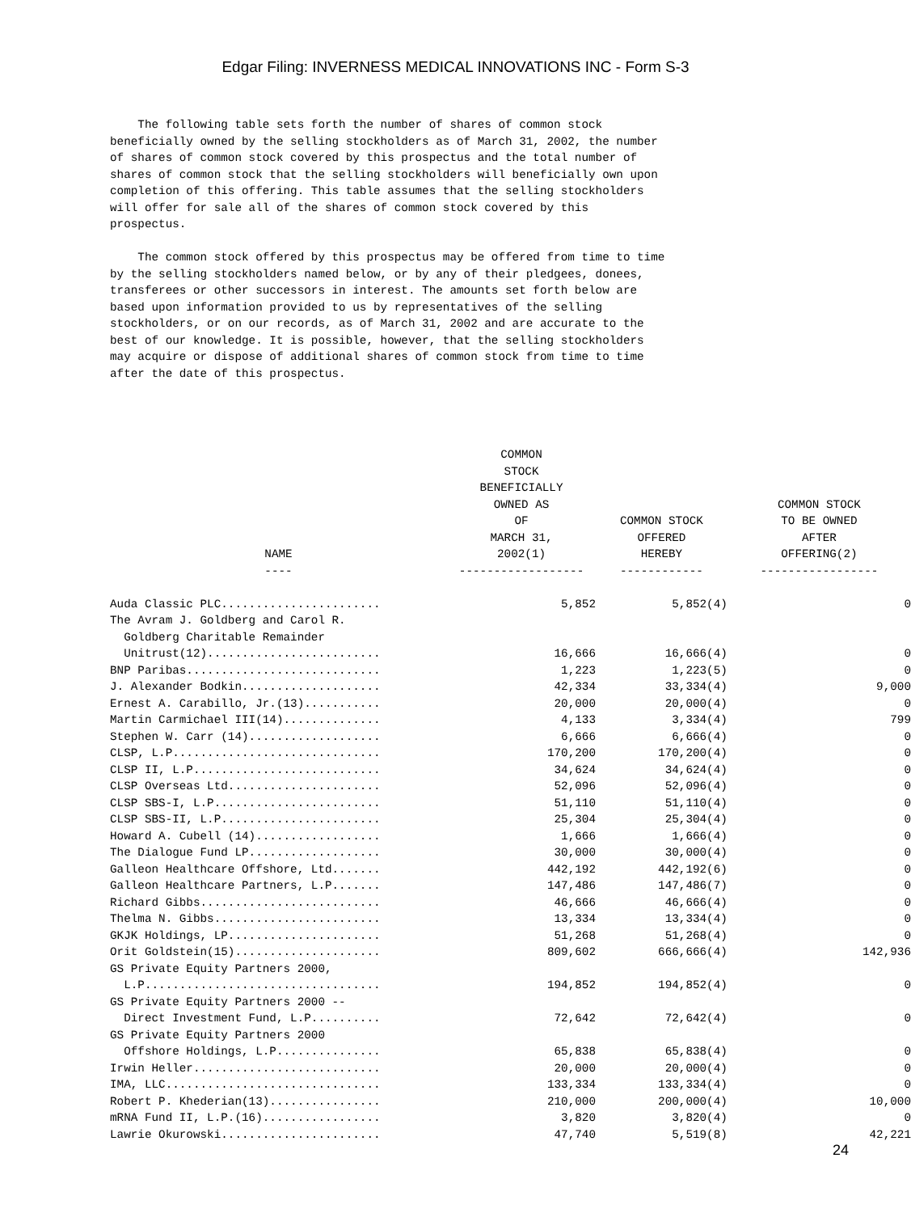Edgar Filing: INVERNESS MEDICAL INNOVATIONS INC - Form S-3
    The following table sets forth the number of shares of common stock
beneficially owned by the selling stockholders as of March 31, 2002, the number
of shares of common stock covered by this prospectus and the total number of
shares of common stock that the selling stockholders will beneficially own upon
completion of this offering. This table assumes that the selling stockholders
will offer for sale all of the shares of common stock covered by this
prospectus.

    The common stock offered by this prospectus may be offered from time to time
by the selling stockholders named below, or by any of their pledgees, donees,
transferees or other successors in interest. The amounts set forth below are
based upon information provided to us by representatives of the selling
stockholders, or on our records, as of March 31, 2002 and are accurate to the
best of our knowledge. It is possible, however, that the selling stockholders
may acquire or dispose of additional shares of common stock from time to time
after the date of this prospectus.
| NAME ---- | COMMON STOCK BENEFICIALLY OWNED AS OF MARCH 31, 2002(1) ------------------ | COMMON STOCK OFFERED HEREBY ------------ | COMMON STOCK TO BE OWNED AFTER OFFERING(2) ----------------- |
| --- | --- | --- | --- |
| Auda Classic PLC....................... | 5,852 | 5,852(4) | 0 |
| The Avram J. Goldberg and Carol R. Goldberg Charitable Remainder Unitrust(12)......................... | 16,666 | 16,666(4) | 0 |
| BNP Paribas............................ | 1,223 | 1,223(5) | 0 |
| J. Alexander Bodkin.................... | 42,334 | 33,334(4) | 9,000 |
| Ernest A. Carabillo, Jr.(13)........... | 20,000 | 20,000(4) | 0 |
| Martin Carmichael III(14).............. | 4,133 | 3,334(4) | 799 |
| Stephen W. Carr (14)................... | 6,666 | 6,666(4) | 0 |
| CLSP, L.P.............................. | 170,200 | 170,200(4) | 0 |
| CLSP II, L.P........................... | 34,624 | 34,624(4) | 0 |
| CLSP Overseas Ltd...................... | 52,096 | 52,096(4) | 0 |
| CLSP SBS-I, L.P........................ | 51,110 | 51,110(4) | 0 |
| CLSP SBS-II, L.P....................... | 25,304 | 25,304(4) | 0 |
| Howard A. Cubell (14).................. | 1,666 | 1,666(4) | 0 |
| The Dialogue Fund LP................... | 30,000 | 30,000(4) | 0 |
| Galleon Healthcare Offshore, Ltd....... | 442,192 | 442,192(6) | 0 |
| Galleon Healthcare Partners, L.P....... | 147,486 | 147,486(7) | 0 |
| Richard Gibbs.......................... | 46,666 | 46,666(4) | 0 |
| Thelma N. Gibbs........................ | 13,334 | 13,334(4) | 0 |
| GKJK Holdings, LP...................... | 51,268 | 51,268(4) | 0 |
| Orit Goldstein(15)..................... | 809,602 | 666,666(4) | 142,936 |
| GS Private Equity Partners 2000, L.P.................................. | 194,852 | 194,852(4) | 0 |
| GS Private Equity Partners 2000 -- Direct Investment Fund, L.P.......... | 72,642 | 72,642(4) | 0 |
| GS Private Equity Partners 2000 Offshore Holdings, L.P............... | 65,838 | 65,838(4) | 0 |
| Irwin Heller........................... | 20,000 | 20,000(4) | 0 |
| IMA, LLC............................... | 133,334 | 133,334(4) | 0 |
| Robert P. Khederian(13)................ | 210,000 | 200,000(4) | 10,000 |
| mRNA Fund II, L.P.(16)................. | 3,820 | 3,820(4) | 0 |
| Lawrie Okurowski....................... | 47,740 | 5,519(8) | 42,221 |
24